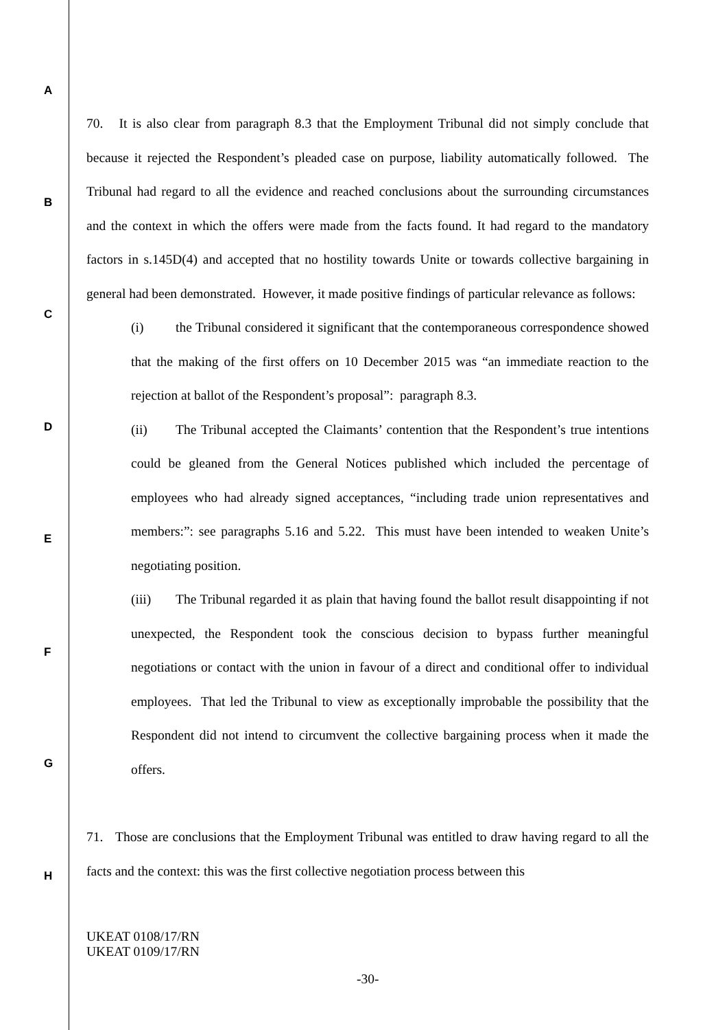A
B
C
D
E
F
G
H
70. It is also clear from paragraph 8.3 that the Employment Tribunal did not simply conclude that because it rejected the Respondent’s pleaded case on purpose, liability automatically followed. The Tribunal had regard to all the evidence and reached conclusions about the surrounding circumstances and the context in which the offers were made from the facts found. It had regard to the mandatory factors in s.145D(4) and accepted that no hostility towards Unite or towards collective bargaining in general had been demonstrated. However, it made positive findings of particular relevance as follows:
(i) the Tribunal considered it significant that the contemporaneous correspondence showed that the making of the first offers on 10 December 2015 was “an immediate reaction to the rejection at ballot of the Respondent’s proposal”: paragraph 8.3.
(ii) The Tribunal accepted the Claimants’ contention that the Respondent’s true intentions could be gleaned from the General Notices published which included the percentage of employees who had already signed acceptances, “including trade union representatives and members:”: see paragraphs 5.16 and 5.22. This must have been intended to weaken Unite’s negotiating position.
(iii) The Tribunal regarded it as plain that having found the ballot result disappointing if not unexpected, the Respondent took the conscious decision to bypass further meaningful negotiations or contact with the union in favour of a direct and conditional offer to individual employees. That led the Tribunal to view as exceptionally improbable the possibility that the Respondent did not intend to circumvent the collective bargaining process when it made the offers.
71. Those are conclusions that the Employment Tribunal was entitled to draw having regard to all the facts and the context: this was the first collective negotiation process between this
UKEAT 0108/17/RN
UKEAT 0109/17/RN
-30-